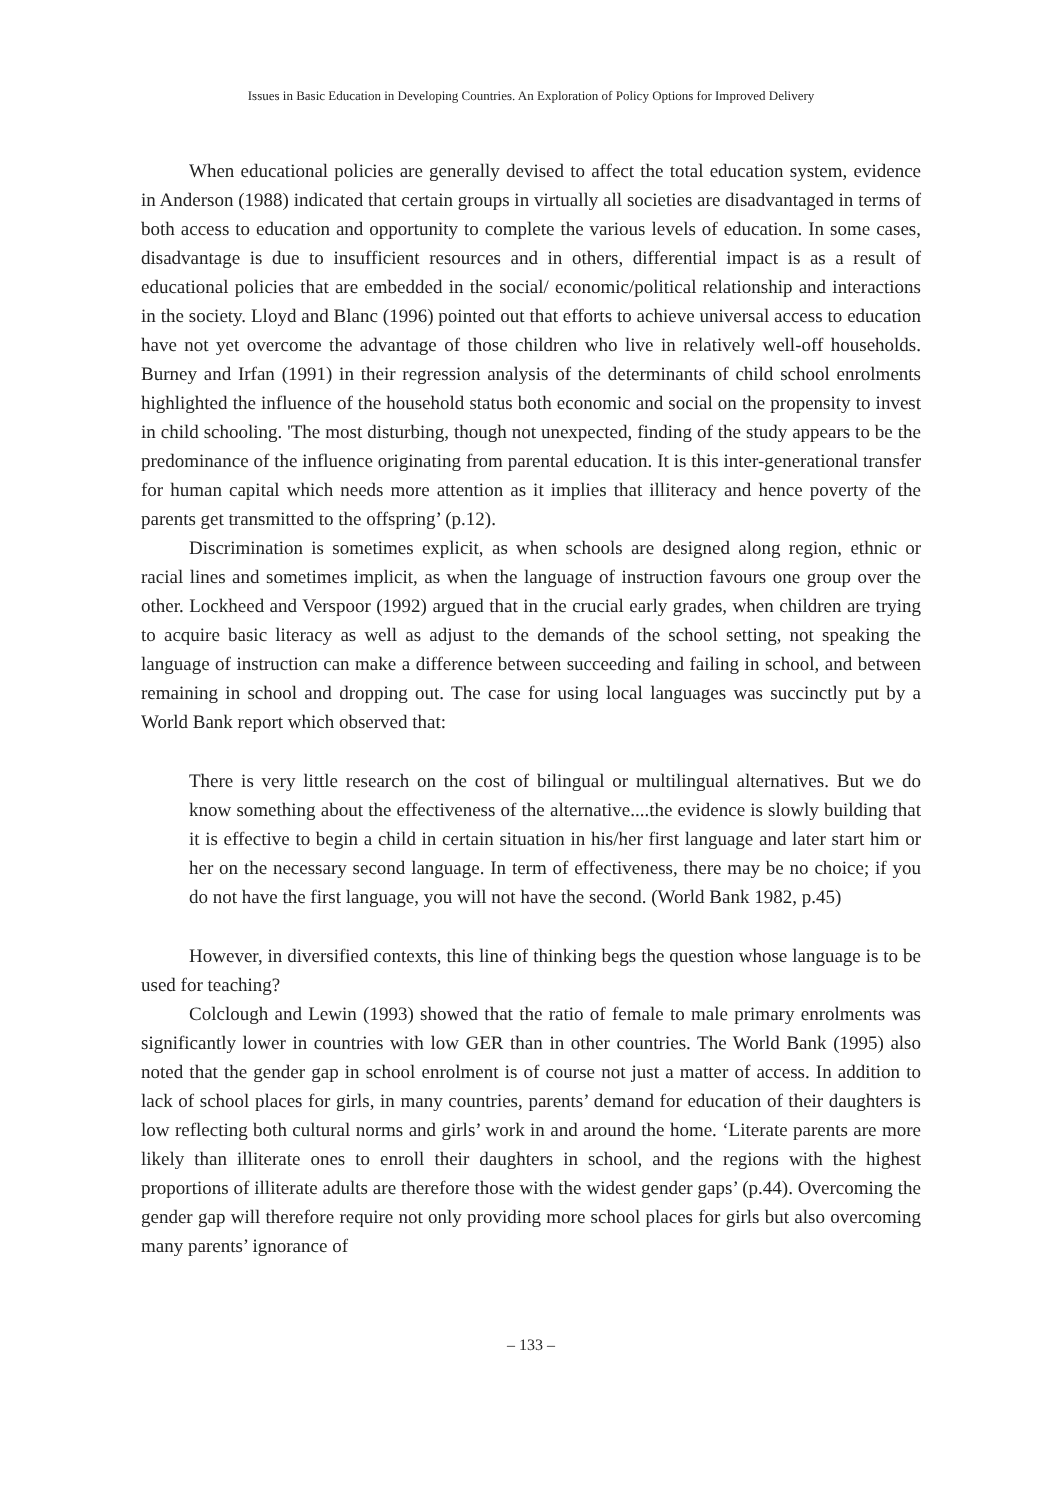Issues in Basic Education in Developing Countries. An Exploration of Policy Options for Improved Delivery
When educational policies are generally devised to affect the total education system, evidence in Anderson (1988) indicated that certain groups in virtually all societies are disadvantaged in terms of both access to education and opportunity to complete the various levels of education. In some cases, disadvantage is due to insufficient resources and in others, differential impact is as a result of educational policies that are embedded in the social/ economic/political relationship and interactions in the society. Lloyd and Blanc (1996) pointed out that efforts to achieve universal access to education have not yet overcome the advantage of those children who live in relatively well-off households. Burney and Irfan (1991) in their regression analysis of the determinants of child school enrolments highlighted the influence of the household status both economic and social on the propensity to invest in child schooling. 'The most disturbing, though not unexpected, finding of the study appears to be the predominance of the influence originating from parental education. It is this inter-generational transfer for human capital which needs more attention as it implies that illiteracy and hence poverty of the parents get transmitted to the offspring’ (p.12).
Discrimination is sometimes explicit, as when schools are designed along region, ethnic or racial lines and sometimes implicit, as when the language of instruction favours one group over the other. Lockheed and Verspoor (1992) argued that in the crucial early grades, when children are trying to acquire basic literacy as well as adjust to the demands of the school setting, not speaking the language of instruction can make a difference between succeeding and failing in school, and between remaining in school and dropping out. The case for using local languages was succinctly put by a World Bank report which observed that:
There is very little research on the cost of bilingual or multilingual alternatives. But we do know something about the effectiveness of the alternative....the evidence is slowly building that it is effective to begin a child in certain situation in his/her first language and later start him or her on the necessary second language. In term of effectiveness, there may be no choice; if you do not have the first language, you will not have the second. (World Bank 1982, p.45)
However, in diversified contexts, this line of thinking begs the question whose language is to be used for teaching?
Colclough and Lewin (1993) showed that the ratio of female to male primary enrolments was significantly lower in countries with low GER than in other countries. The World Bank (1995) also noted that the gender gap in school enrolment is of course not just a matter of access. In addition to lack of school places for girls, in many countries, parents’ demand for education of their daughters is low reflecting both cultural norms and girls’ work in and around the home. ‘Literate parents are more likely than illiterate ones to enroll their daughters in school, and the regions with the highest proportions of illiterate adults are therefore those with the widest gender gaps’ (p.44). Overcoming the gender gap will therefore require not only providing more school places for girls but also overcoming many parents’ ignorance of
– 133 –